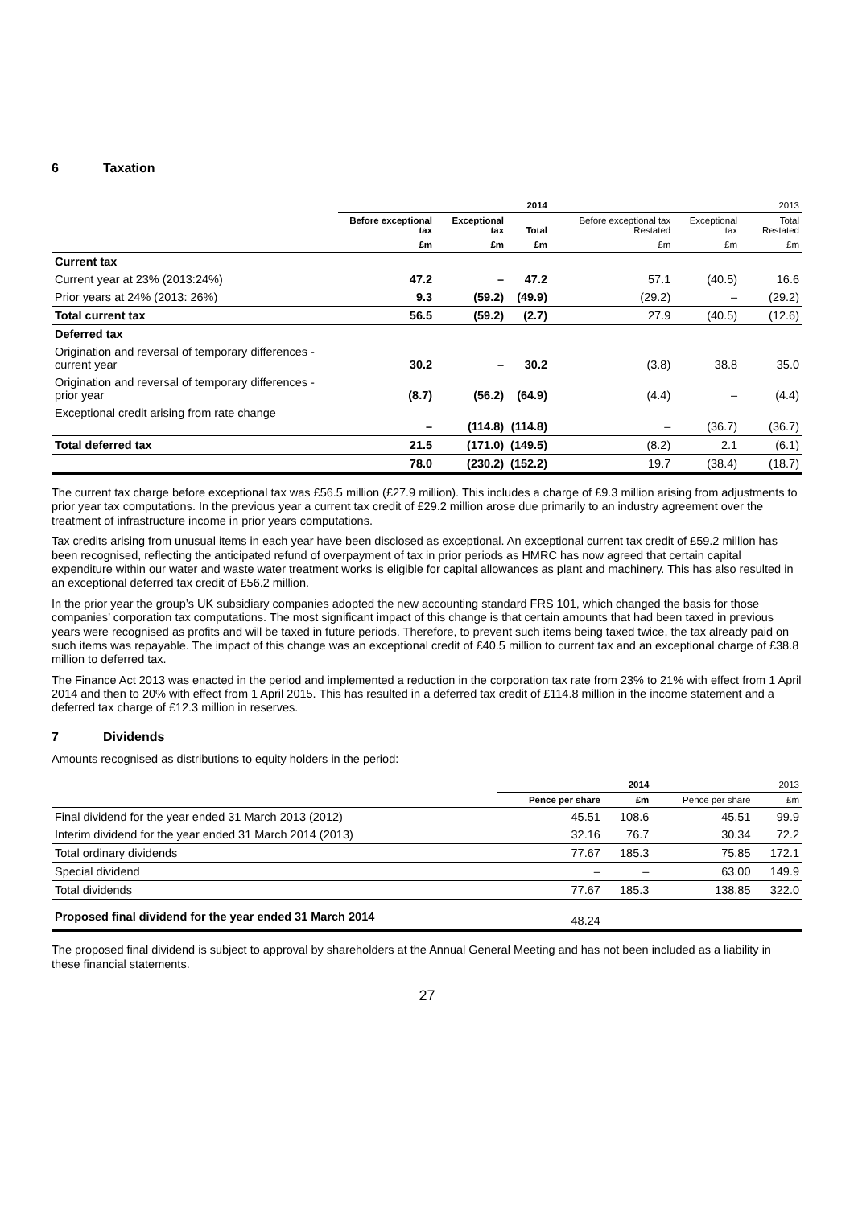6 Taxation
| | 2014 | | | 2013 | | |
| --- | --- | --- | --- | --- | --- | --- |
| | Before exceptional tax | Exceptional tax | Total | Before exceptional tax Restated | Exceptional tax | Total Restated |
| | £m | £m | £m | £m | £m | £m |
| Current tax | | | | | | |
| Current year at 23% (2013:24%) | 47.2 | – | 47.2 | 57.1 | (40.5) | 16.6 |
| Prior years at 24% (2013: 26%) | 9.3 | (59.2) | (49.9) | (29.2) | – | (29.2) |
| Total current tax | 56.5 | (59.2) | (2.7) | 27.9 | (40.5) | (12.6) |
| Deferred tax | | | | | | |
| Origination and reversal of temporary differences - current year | 30.2 | – | 30.2 | (3.8) | 38.8 | 35.0 |
| Origination and reversal of temporary differences - prior year | (8.7) | (56.2) | (64.9) | (4.4) | – | (4.4) |
| Exceptional credit arising from rate change | – | (114.8) | (114.8) | – | (36.7) | (36.7) |
| Total deferred tax | 21.5 | (171.0) | (149.5) | (8.2) | 2.1 | (6.1) |
| | 78.0 | (230.2) | (152.2) | 19.7 | (38.4) | (18.7) |
The current tax charge before exceptional tax was £56.5 million (£27.9 million). This includes a charge of £9.3 million arising from adjustments to prior year tax computations. In the previous year a current tax credit of £29.2 million arose due primarily to an industry agreement over the treatment of infrastructure income in prior years computations.
Tax credits arising from unusual items in each year have been disclosed as exceptional. An exceptional current tax credit of £59.2 million has been recognised, reflecting the anticipated refund of overpayment of tax in prior periods as HMRC has now agreed that certain capital expenditure within our water and waste water treatment works is eligible for capital allowances as plant and machinery. This has also resulted in an exceptional deferred tax credit of £56.2 million.
In the prior year the group’s UK subsidiary companies adopted the new accounting standard FRS 101, which changed the basis for those companies’ corporation tax computations. The most significant impact of this change is that certain amounts that had been taxed in previous years were recognised as profits and will be taxed in future periods. Therefore, to prevent such items being taxed twice, the tax already paid on such items was repayable. The impact of this change was an exceptional credit of £40.5 million to current tax and an exceptional charge of £38.8 million to deferred tax.
The Finance Act 2013 was enacted in the period and implemented a reduction in the corporation tax rate from 23% to 21% with effect from 1 April 2014 and then to 20% with effect from 1 April 2015. This has resulted in a deferred tax credit of £114.8 million in the income statement and a deferred tax charge of £12.3 million in reserves.
7 Dividends
Amounts recognised as distributions to equity holders in the period:
| | 2014 | | 2013 | |
| | Pence per share | £m | Pence per share | £m |
| Final dividend for the year ended 31 March 2013 (2012) | 45.51 | 108.6 | 45.51 | 99.9 |
| Interim dividend for the year ended 31 March 2014 (2013) | 32.16 | 76.7 | 30.34 | 72.2 |
| Total ordinary dividends | 77.67 | 185.3 | 75.85 | 172.1 |
| Special dividend | – | – | 63.00 | 149.9 |
| Total dividends | 77.67 | 185.3 | 138.85 | 322.0 |
| Proposed final dividend for the year ended 31 March 2014 | 48.24 | | | |
The proposed final dividend is subject to approval by shareholders at the Annual General Meeting and has not been included as a liability in these financial statements.
27